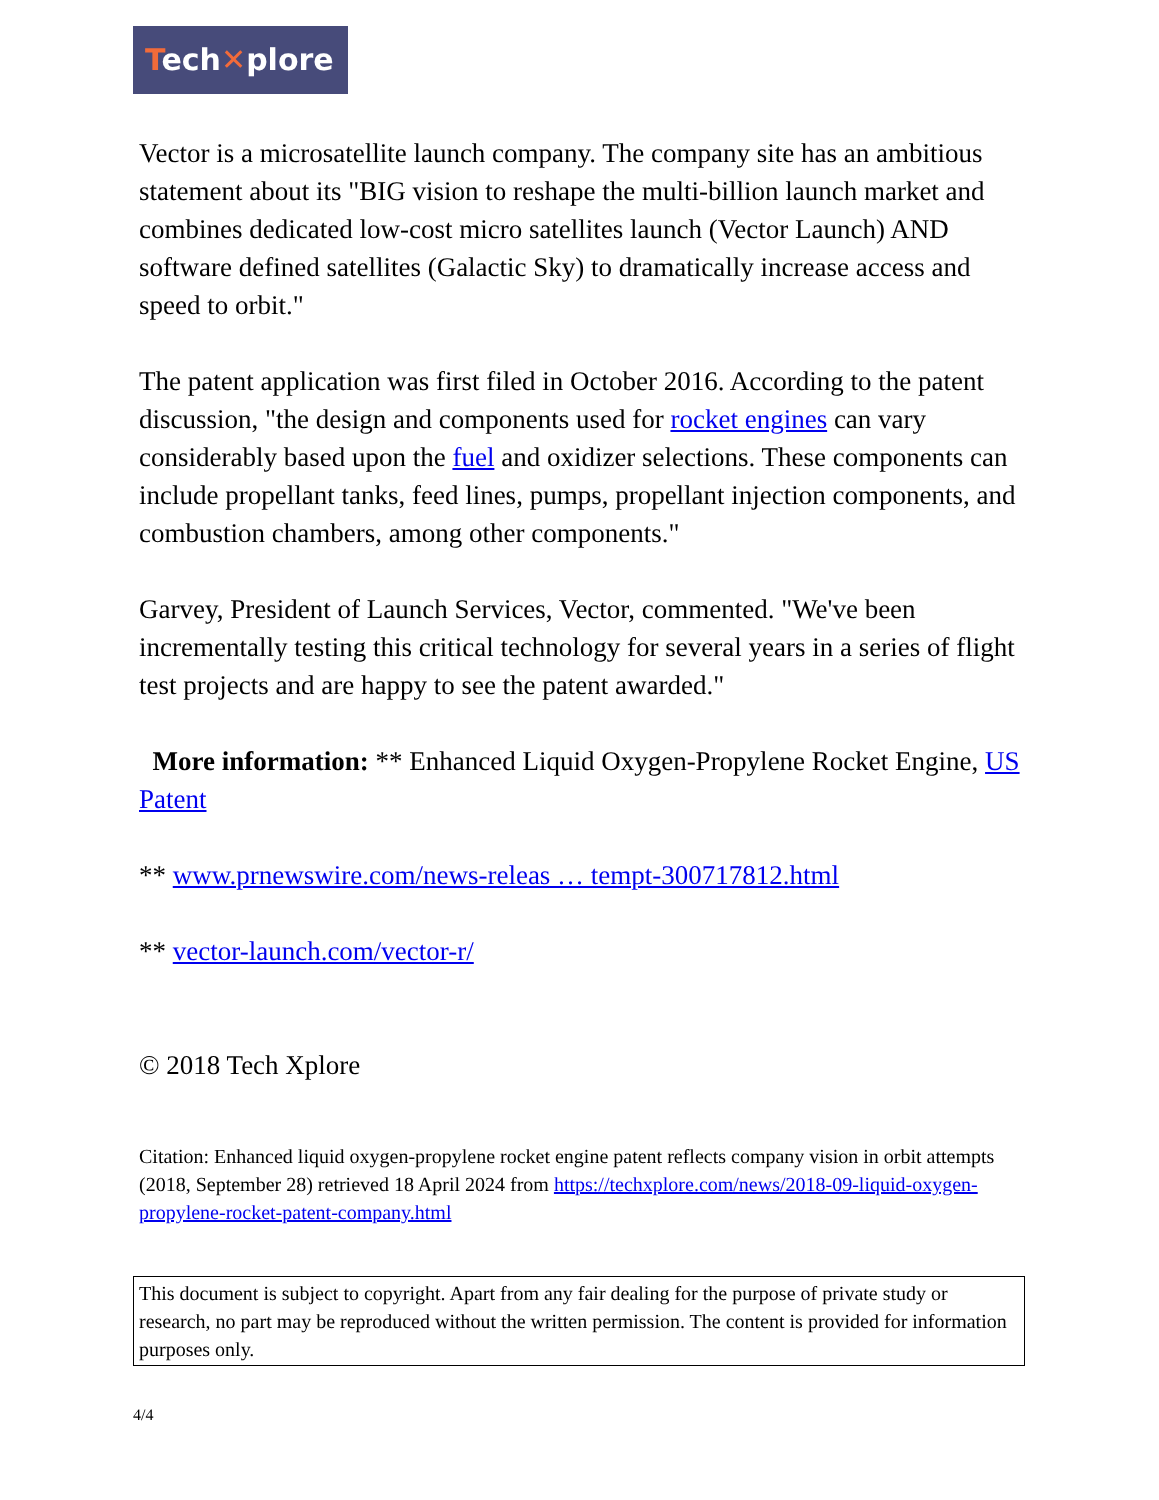Tech✕plore
Vector is a microsatellite launch company. The company site has an ambitious statement about its "BIG vision to reshape the multi-billion launch market and combines dedicated low-cost micro satellites launch (Vector Launch) AND software defined satellites (Galactic Sky) to dramatically increase access and speed to orbit."
The patent application was first filed in October 2016. According to the patent discussion, "the design and components used for rocket engines can vary considerably based upon the fuel and oxidizer selections. These components can include propellant tanks, feed lines, pumps, propellant injection components, and combustion chambers, among other components."
Garvey, President of Launch Services, Vector, commented. "We've been incrementally testing this critical technology for several years in a series of flight test projects and are happy to see the patent awarded."
More information: ** Enhanced Liquid Oxygen-Propylene Rocket Engine, US Patent
** www.prnewswire.com/news-releas … tempt-300717812.html
** vector-launch.com/vector-r/
© 2018 Tech Xplore
Citation: Enhanced liquid oxygen-propylene rocket engine patent reflects company vision in orbit attempts (2018, September 28) retrieved 18 April 2024 from https://techxplore.com/news/2018-09-liquid-oxygen-propylene-rocket-patent-company.html
This document is subject to copyright. Apart from any fair dealing for the purpose of private study or research, no part may be reproduced without the written permission. The content is provided for information purposes only.
4/4